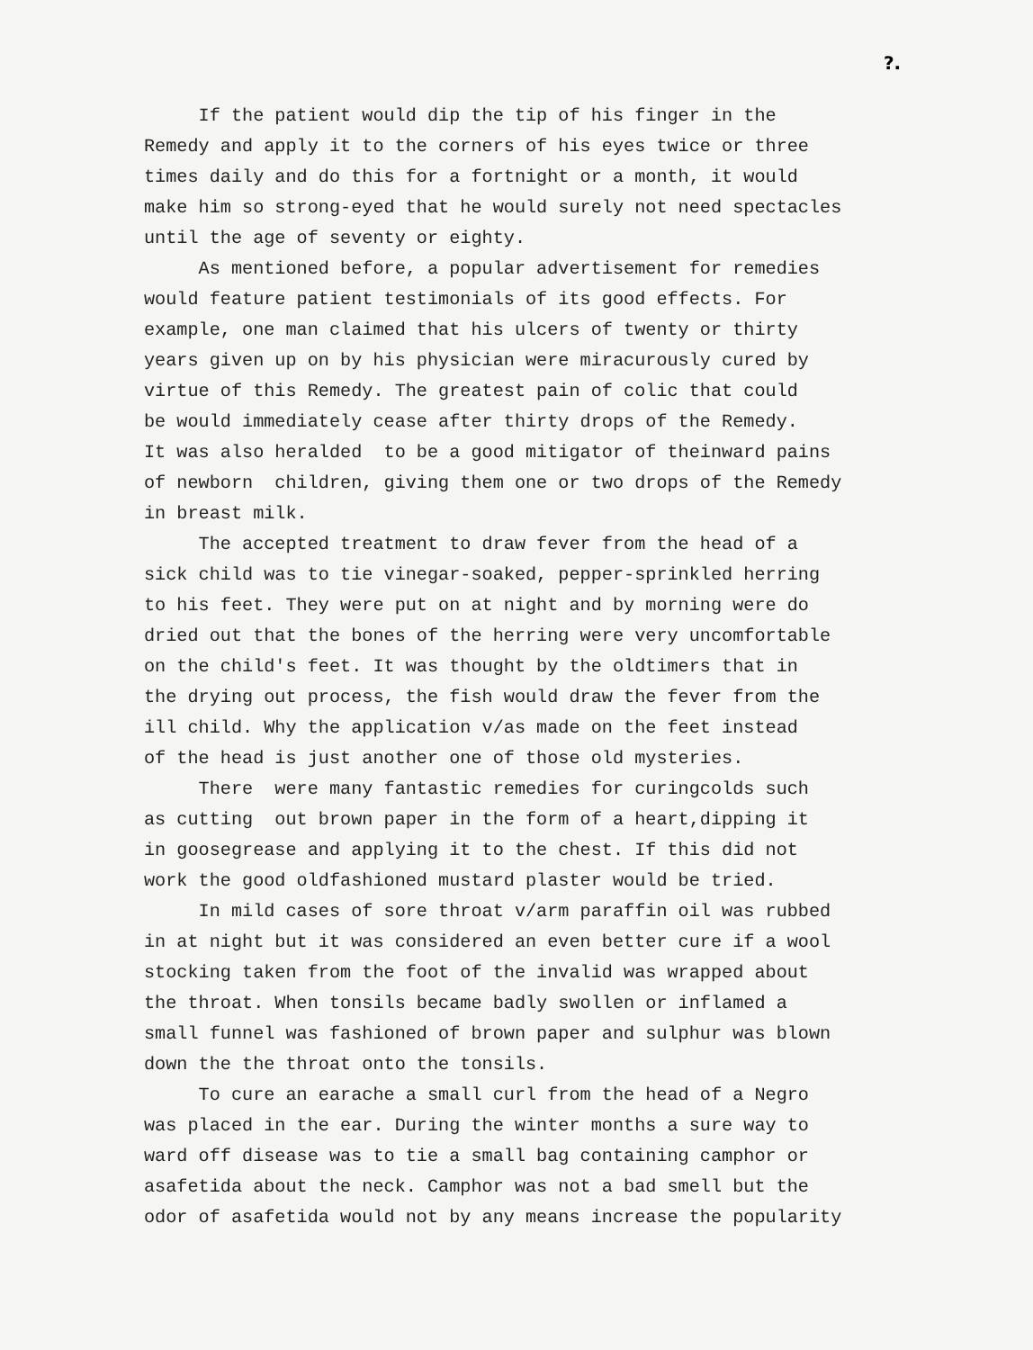?.
If the patient would dip the tip of his finger in the Remedy and apply it to the corners of his eyes twice or three times daily and do this for a fortnight or a month, it would make him so strong-eyed that he would surely not need spectacles until the age of seventy or eighty. As mentioned before, a popular advertisement for remedies would feature patient testimonials of its good effects. For example, one man claimed that his ulcers of twenty or thirty years given up on by his physician were miracurously cured by virtue of this Remedy. The greatest pain of colic that could be would immediately cease after thirty drops of the Remedy. It was also heralded to be a good mitigator of theinward pains of newborn children, giving them one or two drops of the Remedy in breast milk. The accepted treatment to draw fever from the head of a sick child was to tie vinegar-soaked, pepper-sprinkled herring to his feet. They were put on at night and by morning were do dried out that the bones of the herring were very uncomfortable on the child's feet. It was thought by the oldtimers that in the drying out process, the fish would draw the fever from the ill child. Why the application v/as made on the feet instead of the head is just another one of those old mysteries. There were many fantastic remedies for curingcolds such as cutting out brown paper in the form of a heart,dipping it in goosegrease and applying it to the chest. If this did not work the good oldfashioned mustard plaster would be tried. In mild cases of sore throat v/arm paraffin oil was rubbed in at night but it was considered an even better cure if a wool stocking taken from the foot of the invalid was wrapped about the throat. When tonsils became badly swollen or inflamed a small funnel was fashioned of brown paper and sulphur was blown down the the throat onto the tonsils. To cure an earache a small curl from the head of a Negro was placed in the ear. During the winter months a sure way to ward off disease was to tie a small bag containing camphor or asafetida about the neck. Camphor was not a bad smell but the odor of asafetida would not by any means increase the popularity